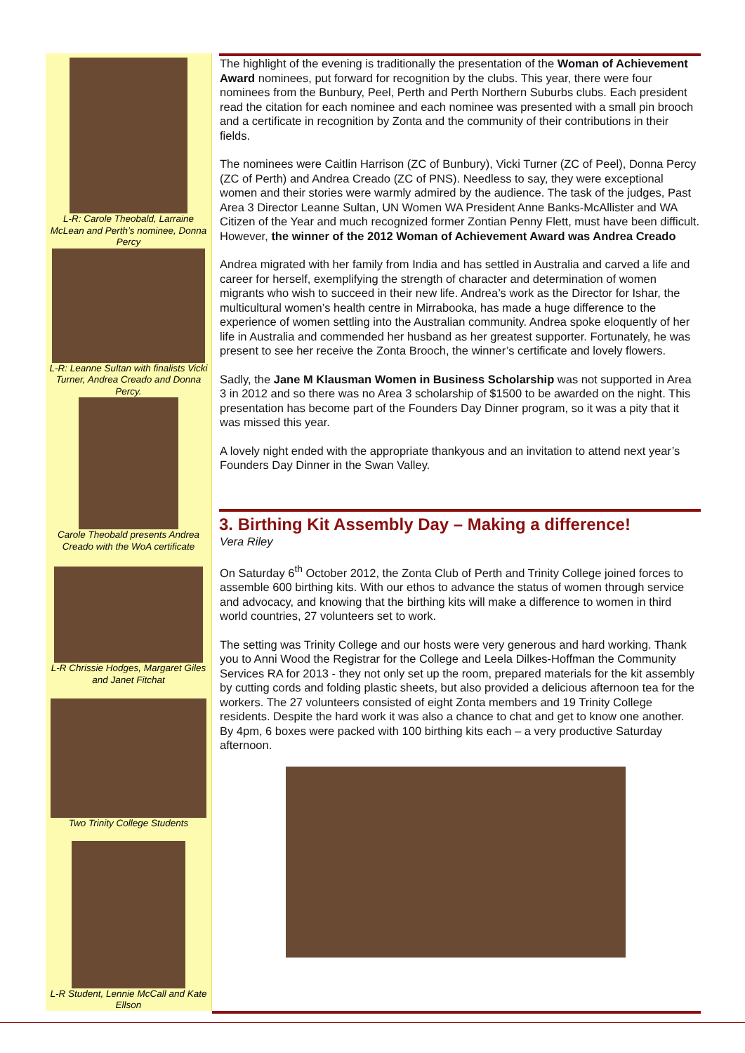L-R: Carole Theobald, Larraine McLean and Perth’s nominee, Donna Percy
L-R: Leanne Sultan with finalists Vicki Turner, Andrea Creado and Donna Percy.
Carole Theobald presents Andrea Creado with the WoA certificate
L-R Chrissie Hodges, Margaret Giles and Janet Fitchat
Two Trinity College Students
L-R Student, Lennie McCall and Kate Ellson
The highlight of the evening is traditionally the presentation of the Woman of Achievement Award nominees, put forward for recognition by the clubs. This year, there were four nominees from the Bunbury, Peel, Perth and Perth Northern Suburbs clubs. Each president read the citation for each nominee and each nominee was presented with a small pin brooch and a certificate in recognition by Zonta and the community of their contributions in their fields.
The nominees were Caitlin Harrison (ZC of Bunbury), Vicki Turner (ZC of Peel), Donna Percy (ZC of Perth) and Andrea Creado (ZC of PNS). Needless to say, they were exceptional women and their stories were warmly admired by the audience. The task of the judges, Past Area 3 Director Leanne Sultan, UN Women WA President Anne Banks-McAllister and WA Citizen of the Year and much recognized former Zontian Penny Flett, must have been difficult. However, the winner of the 2012 Woman of Achievement Award was Andrea Creado
Andrea migrated with her family from India and has settled in Australia and carved a life and career for herself, exemplifying the strength of character and determination of women migrants who wish to succeed in their new life. Andrea’s work as the Director for Ishar, the multicultural women’s health centre in Mirrabooka, has made a huge difference to the experience of women settling into the Australian community. Andrea spoke eloquently of her life in Australia and commended her husband as her greatest supporter. Fortunately, he was present to see her receive the Zonta Brooch, the winner’s certificate and lovely flowers.
Sadly, the Jane M Klausman Women in Business Scholarship was not supported in Area 3 in 2012 and so there was no Area 3 scholarship of $1500 to be awarded on the night. This presentation has become part of the Founders Day Dinner program, so it was a pity that it was missed this year.
A lovely night ended with the appropriate thankyous and an invitation to attend next year’s Founders Day Dinner in the Swan Valley.
3. Birthing Kit Assembly Day – Making a difference!
Vera Riley
On Saturday 6<sup>th</sup> October 2012, the Zonta Club of Perth and Trinity College joined forces to assemble 600 birthing kits. With our ethos to advance the status of women through service and advocacy, and knowing that the birthing kits will make a difference to women in third world countries, 27 volunteers set to work.
The setting was Trinity College and our hosts were very generous and hard working. Thank you to Anni Wood the Registrar for the College and Leela Dilkes-Hoffman the Community Services RA for 2013 - they not only set up the room, prepared materials for the kit assembly by cutting cords and folding plastic sheets, but also provided a delicious afternoon tea for the workers. The 27 volunteers consisted of eight Zonta members and 19 Trinity College residents. Despite the hard work it was also a chance to chat and get to know one another. By 4pm, 6 boxes were packed with 100 birthing kits each – a very productive Saturday afternoon.